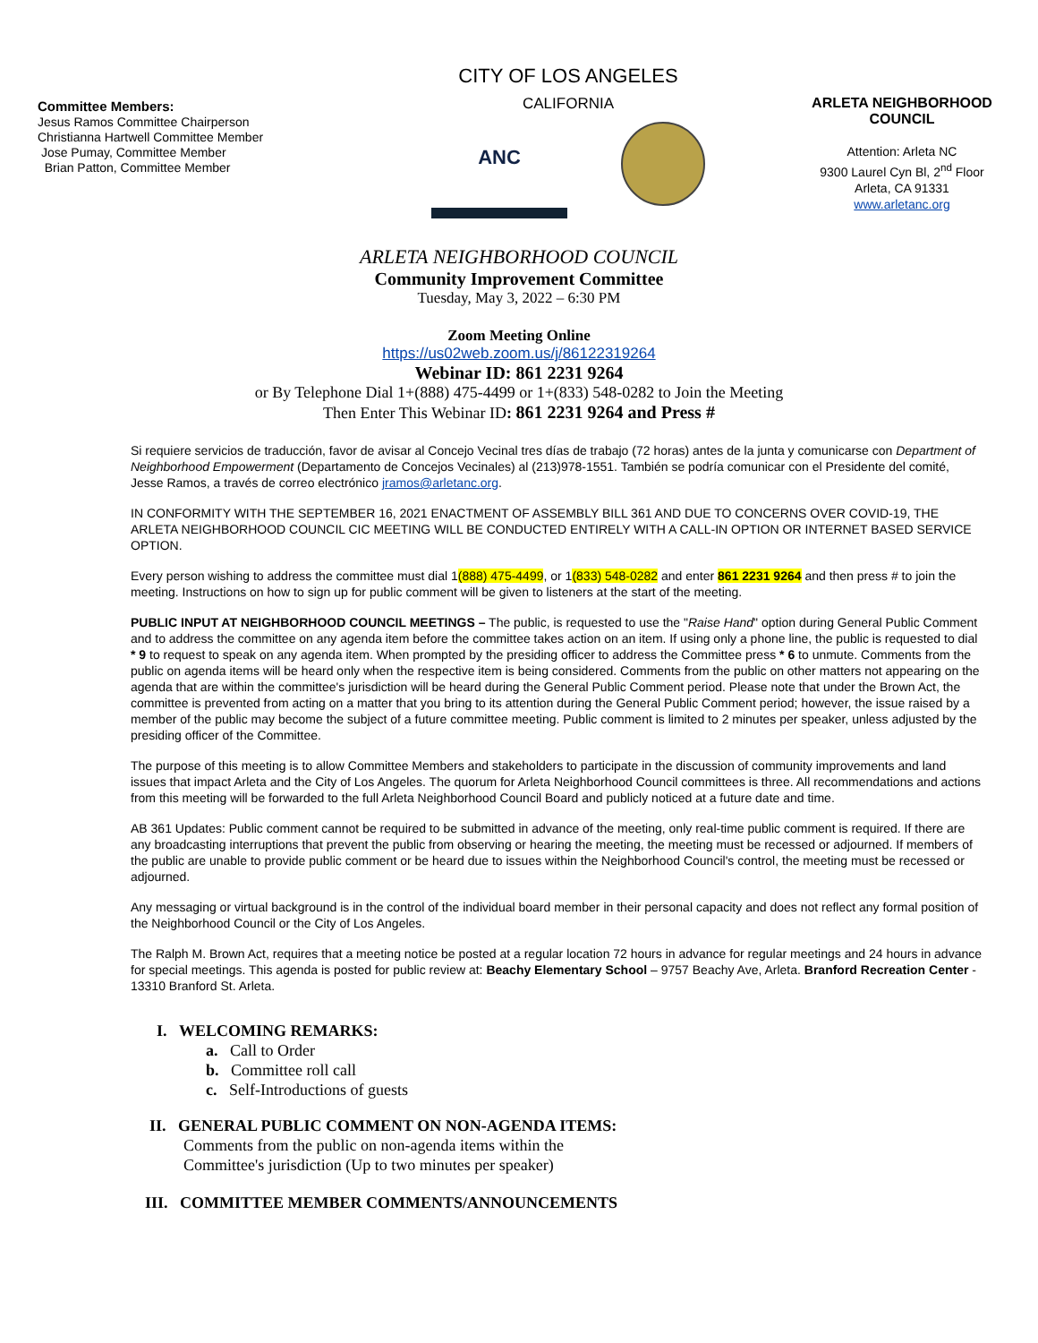Committee Members:
Jesus Ramos Committee Chairperson
Christianna Hartwell Committee Member
Jose Pumay, Committee Member
Brian Patton, Committee Member
CITY OF LOS ANGELES
CALIFORNIA
ANC
ARLETA NEIGHBORHOOD COUNCIL
Attention: Arleta NC
9300 Laurel Cyn Bl, 2<sup>nd</sup> Floor
Arleta, CA 91331
www.arletanc.org
ARLETA NEIGHBORHOOD COUNCIL
Community Improvement Committee
Tuesday, May 3, 2022 – 6:30 PM
Zoom Meeting Online
https://us02web.zoom.us/j/86122319264
Webinar ID: 861 2231 9264
or By Telephone Dial 1+(888) 475-4499 or 1+(833) 548-0282 to Join the Meeting
Then Enter This Webinar ID: 861 2231 9264 and Press #
Si requiere servicios de traducción, favor de avisar al Concejo Vecinal tres días de trabajo (72 horas) antes de la junta y comunicarse con Department of Neighborhood Empowerment (Departamento de Concejos Vecinales) al (213)978-1551. También se podría comunicar con el Presidente del comité, Jesse Ramos, a través de correo electrónico jramos@arletanc.org.
IN CONFORMITY WITH THE SEPTEMBER 16, 2021 ENACTMENT OF ASSEMBLY BILL 361 AND DUE TO CONCERNS OVER COVID-19, THE ARLETA NEIGHBORHOOD COUNCIL CIC MEETING WILL BE CONDUCTED ENTIRELY WITH A CALL-IN OPTION OR INTERNET BASED SERVICE OPTION.
Every person wishing to address the committee must dial 1(888) 475-4499, or 1(833) 548-0282 and enter 861 2231 9264 and then press # to join the meeting. Instructions on how to sign up for public comment will be given to listeners at the start of the meeting.
PUBLIC INPUT AT NEIGHBORHOOD COUNCIL MEETINGS – The public, is requested to use the "Raise Hand" option during General Public Comment and to address the committee on any agenda item before the committee takes action on an item. If using only a phone line, the public is requested to dial * 9 to request to speak on any agenda item. When prompted by the presiding officer to address the Committee press * 6 to unmute. Comments from the public on agenda items will be heard only when the respective item is being considered. Comments from the public on other matters not appearing on the agenda that are within the committee's jurisdiction will be heard during the General Public Comment period. Please note that under the Brown Act, the committee is prevented from acting on a matter that you bring to its attention during the General Public Comment period; however, the issue raised by a member of the public may become the subject of a future committee meeting. Public comment is limited to 2 minutes per speaker, unless adjusted by the presiding officer of the Committee.
The purpose of this meeting is to allow Committee Members and stakeholders to participate in the discussion of community improvements and land issues that impact Arleta and the City of Los Angeles. The quorum for Arleta Neighborhood Council committees is three. All recommendations and actions from this meeting will be forwarded to the full Arleta Neighborhood Council Board and publicly noticed at a future date and time.
AB 361 Updates: Public comment cannot be required to be submitted in advance of the meeting, only real-time public comment is required. If there are any broadcasting interruptions that prevent the public from observing or hearing the meeting, the meeting must be recessed or adjourned. If members of the public are unable to provide public comment or be heard due to issues within the Neighborhood Council's control, the meeting must be recessed or adjourned.
Any messaging or virtual background is in the control of the individual board member in their personal capacity and does not reflect any formal position of the Neighborhood Council or the City of Los Angeles.
The Ralph M. Brown Act, requires that a meeting notice be posted at a regular location 72 hours in advance for regular meetings and 24 hours in advance for special meetings. This agenda is posted for public review at: Beachy Elementary School – 9757 Beachy Ave, Arleta. Branford Recreation Center - 13310 Branford St. Arleta.
I. WELCOMING REMARKS:
a. Call to Order
b. Committee roll call
c. Self-Introductions of guests
II. GENERAL PUBLIC COMMENT ON NON-AGENDA ITEMS:
Comments from the public on non-agenda items within the
Committee's jurisdiction (Up to two minutes per speaker)
III. COMMITTEE MEMBER COMMENTS/ANNOUNCEMENTS